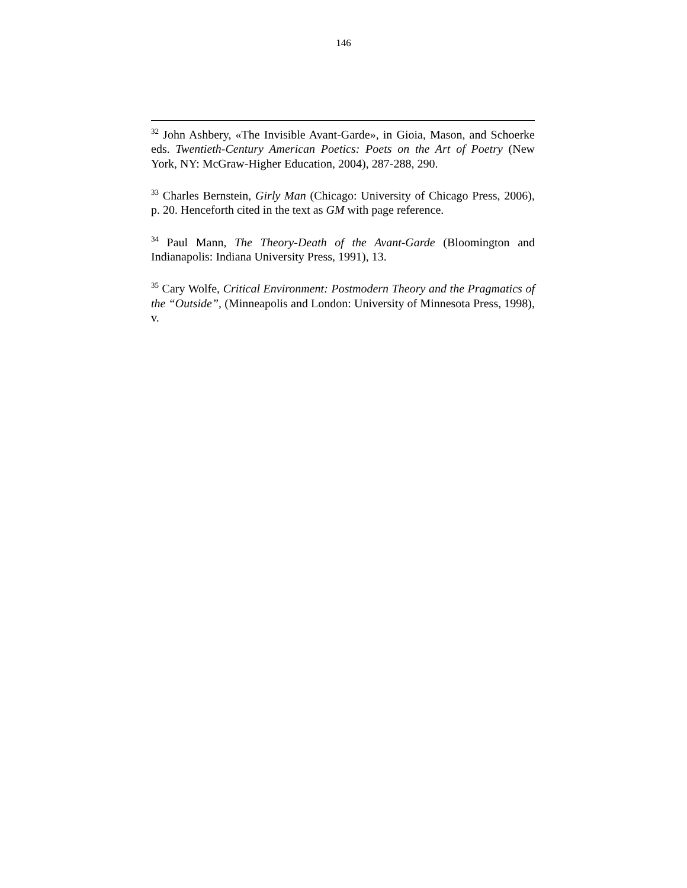146
<sup>32</sup> John Ashbery, «The Invisible Avant-Garde», in Gioia, Mason, and Schoerke eds. Twentieth-Century American Poetics: Poets on the Art of Poetry (New York, NY: McGraw-Higher Education, 2004), 287-288, 290.
<sup>33</sup> Charles Bernstein, Girly Man (Chicago: University of Chicago Press, 2006), p. 20. Henceforth cited in the text as GM with page reference.
<sup>34</sup> Paul Mann, The Theory-Death of the Avant-Garde (Bloomington and Indianapolis: Indiana University Press, 1991), 13.
<sup>35</sup> Cary Wolfe, Critical Environment: Postmodern Theory and the Pragmatics of the “Outside”, (Minneapolis and London: University of Minnesota Press, 1998), v.